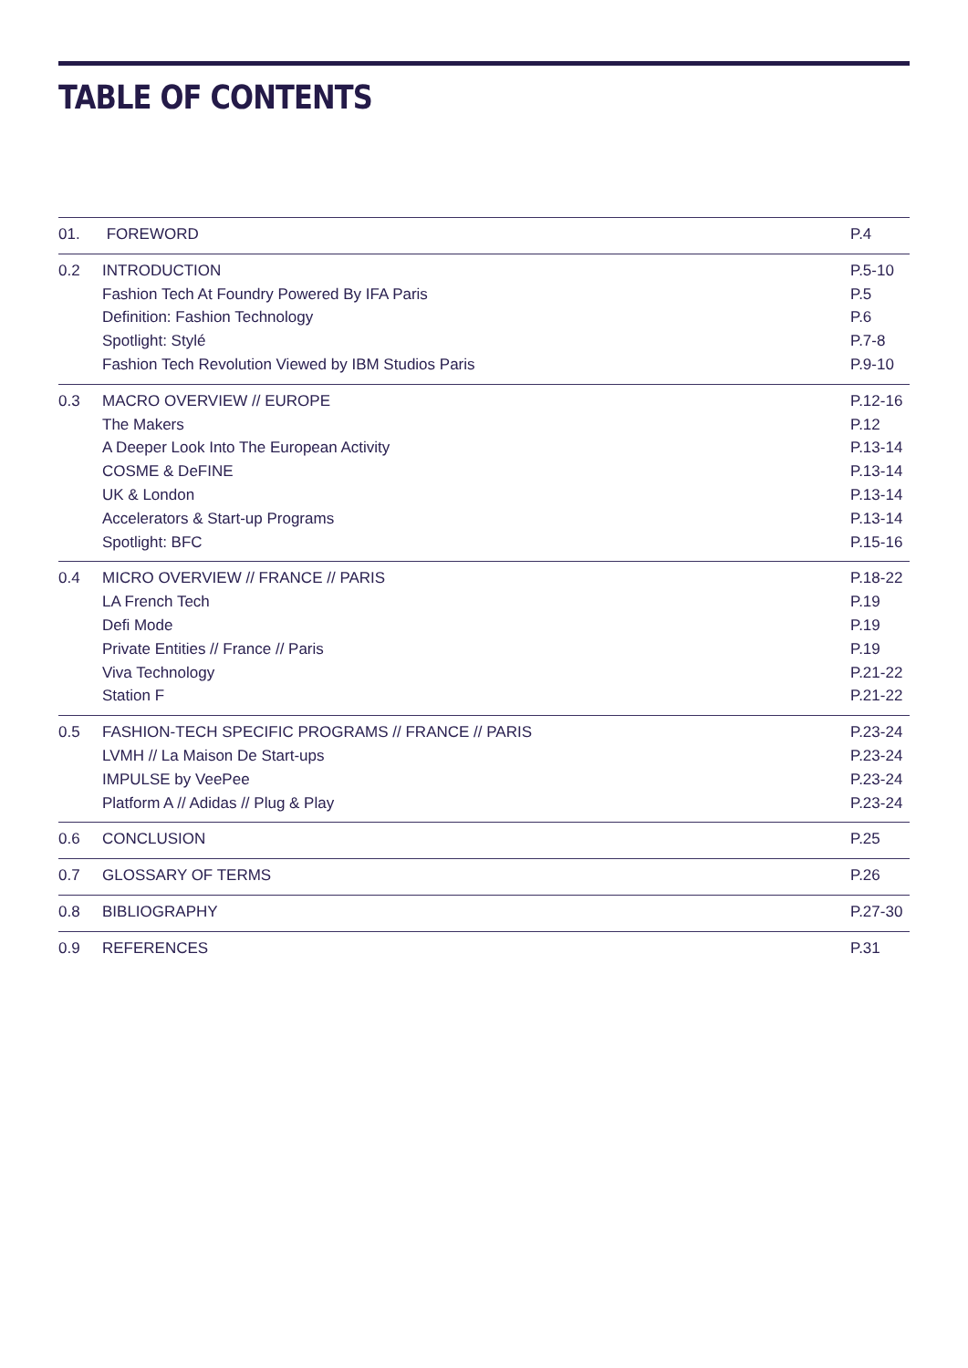TABLE OF CONTENTS
| 01. | FOREWORD | P.4 |
| 0.2 | INTRODUCTION | P.5-10 |
| | Fashion Tech At Foundry Powered By IFA Paris | P.5 |
| | Definition: Fashion Technology | P.6 |
| | Spotlight: Stylé | P.7-8 |
| | Fashion Tech Revolution Viewed by IBM Studios Paris | P.9-10 |
| 0.3 | MACRO OVERVIEW // EUROPE | P.12-16 |
| | The Makers | P.12 |
| | A Deeper Look Into The European Activity | P.13-14 |
| | COSME & DeFINE | P.13-14 |
| | UK & London | P.13-14 |
| | Accelerators & Start-up Programs | P.13-14 |
| | Spotlight: BFC | P.15-16 |
| 0.4 | MICRO OVERVIEW // FRANCE // PARIS | P.18-22 |
| | LA French Tech | P.19 |
| | Defi Mode | P.19 |
| | Private Entities // France // Paris | P.19 |
| | Viva Technology | P.21-22 |
| | Station F | P.21-22 |
| 0.5 | FASHION-TECH SPECIFIC PROGRAMS // FRANCE // PARIS | P.23-24 |
| | LVMH // La Maison De Start-ups | P.23-24 |
| | IMPULSE by VeePee | P.23-24 |
| | Platform A // Adidas // Plug & Play | P.23-24 |
| 0.6 | CONCLUSION | P.25 |
| 0.7 | GLOSSARY OF TERMS | P.26 |
| 0.8 | BIBLIOGRAPHY | P.27-30 |
| 0.9 | REFERENCES | P.31 |